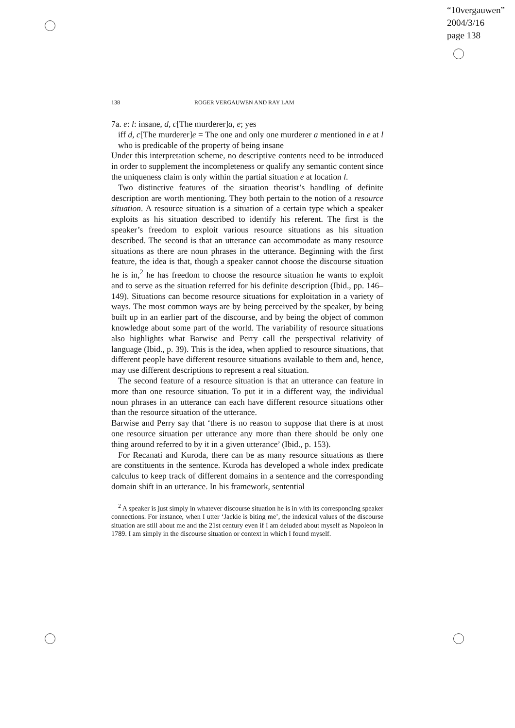“10vergauwen”
2004/3/16
page 138
138 ROGER VERGAUWEN AND RAY LAM
7a. e: l: insane, d, c[The murderer]a, e; yes
iff d, c[The murderer]e = The one and only one murderer a mentioned in e at l who is predicable of the property of being insane
Under this interpretation scheme, no descriptive contents need to be introduced in order to supplement the incompleteness or qualify any semantic content since the uniqueness claim is only within the partial situation e at location l.
Two distinctive features of the situation theorist’s handling of definite description are worth mentioning. They both pertain to the notion of a resource situation. A resource situation is a situation of a certain type which a speaker exploits as his situation described to identify his referent. The first is the speaker’s freedom to exploit various resource situations as his situation described. The second is that an utterance can accommodate as many resource situations as there are noun phrases in the utterance. Beginning with the first feature, the idea is that, though a speaker cannot choose the discourse situation he is in,<sup>2</sup> he has freedom to choose the resource situation he wants to exploit and to serve as the situation referred for his definite description (Ibid., pp. 146–149). Situations can become resource situations for exploitation in a variety of ways. The most common ways are by being perceived by the speaker, by being built up in an earlier part of the discourse, and by being the object of common knowledge about some part of the world. The variability of resource situations also highlights what Barwise and Perry call the perspectival relativity of language (Ibid., p. 39). This is the idea, when applied to resource situations, that different people have different resource situations available to them and, hence, may use different descriptions to represent a real situation.
The second feature of a resource situation is that an utterance can feature in more than one resource situation. To put it in a different way, the individual noun phrases in an utterance can each have different resource situations other than the resource situation of the utterance.
Barwise and Perry say that ‘there is no reason to suppose that there is at most one resource situation per utterance any more than there should be only one thing around referred to by it in a given utterance’ (Ibid., p. 153).
For Recanati and Kuroda, there can be as many resource situations as there are constituents in the sentence. Kuroda has developed a whole index predicate calculus to keep track of different domains in a sentence and the corresponding domain shift in an utterance. In his framework, sentential
<sup>2</sup> A speaker is just simply in whatever discourse situation he is in with its corresponding speaker connections. For instance, when I utter ‘Jackie is biting me’, the indexical values of the discourse situation are still about me and the 21st century even if I am deluded about myself as Napoleon in 1789. I am simply in the discourse situation or context in which I found myself.